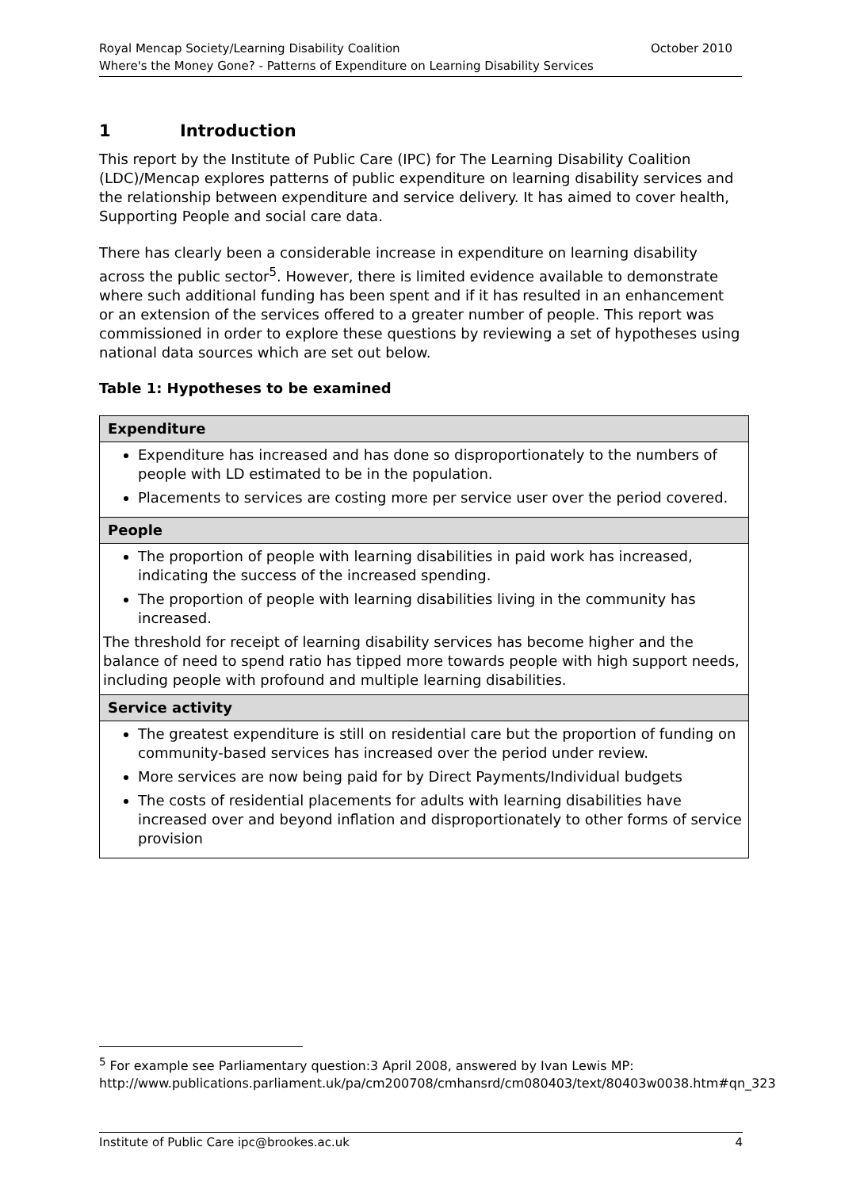Royal Mencap Society/Learning Disability Coalition October 2010
Where's the Money Gone? - Patterns of Expenditure on Learning Disability Services
1 Introduction
This report by the Institute of Public Care (IPC) for The Learning Disability Coalition (LDC)/Mencap explores patterns of public expenditure on learning disability services and the relationship between expenditure and service delivery. It has aimed to cover health, Supporting People and social care data.
There has clearly been a considerable increase in expenditure on learning disability across the public sector<sup>5</sup>. However, there is limited evidence available to demonstrate where such additional funding has been spent and if it has resulted in an enhancement or an extension of the services offered to a greater number of people. This report was commissioned in order to explore these questions by reviewing a set of hypotheses using national data sources which are set out below.
Table 1: Hypotheses to be examined
| Expenditure |
| --- |
| Expenditure has increased and has done so disproportionately to the numbers of people with LD estimated to be in the population. Placements to services are costing more per service user over the period covered. |
| People |
| The proportion of people with learning disabilities in paid work has increased, indicating the success of the increased spending. The proportion of people with learning disabilities living in the community has increased. The threshold for receipt of learning disability services has become higher and the balance of need to spend ratio has tipped more towards people with high support needs, including people with profound and multiple learning disabilities. |
| Service activity |
| The greatest expenditure is still on residential care but the proportion of funding on community-based services has increased over the period under review. More services are now being paid for by Direct Payments/Individual budgets The costs of residential placements for adults with learning disabilities have increased over and beyond inflation and disproportionately to other forms of service provision |
<sup>5</sup> For example see Parliamentary question:3 April 2008, answered by Ivan Lewis MP: http://www.publications.parliament.uk/pa/cm200708/cmhansrd/cm080403/text/80403w0038.htm#qn_323
Institute of Public Care ipc@brookes.ac.uk 4